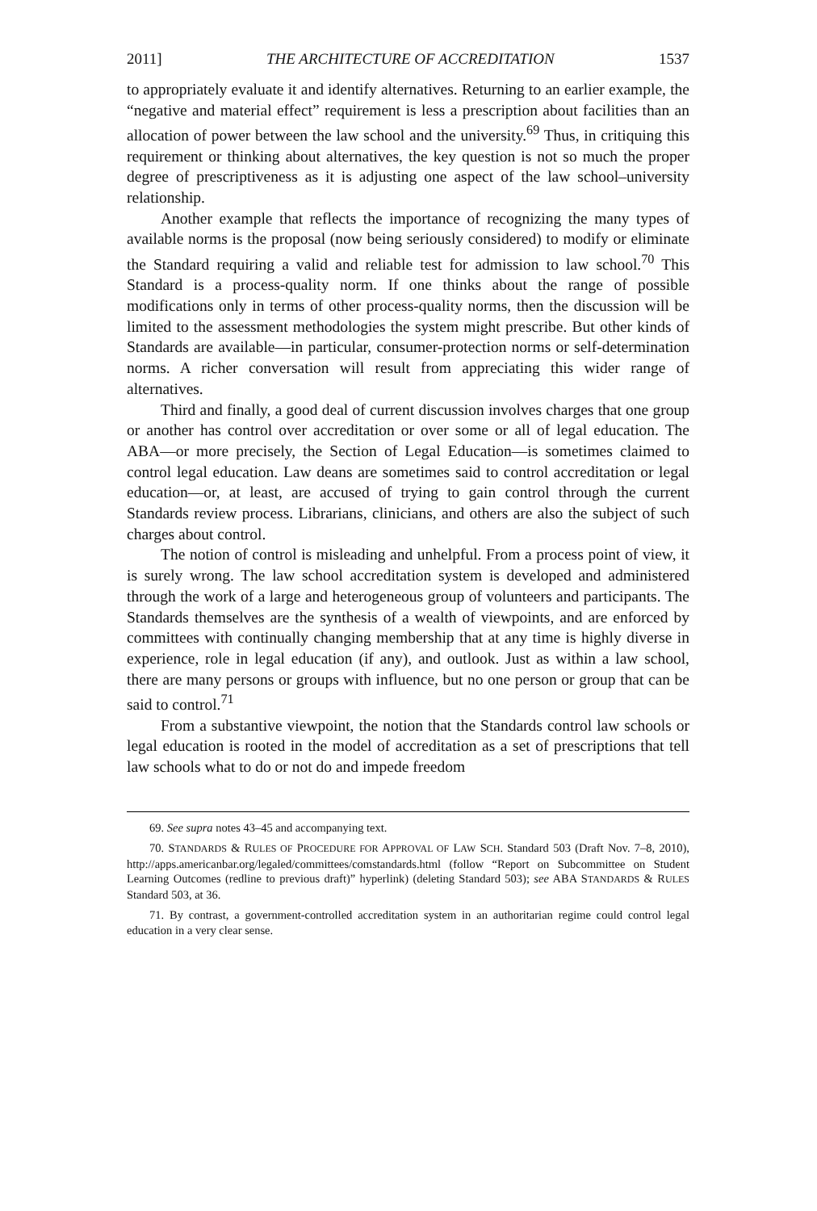2011] THE ARCHITECTURE OF ACCREDITATION 1537
to appropriately evaluate it and identify alternatives. Returning to an earlier example, the “negative and material effect” requirement is less a prescription about facilities than an allocation of power between the law school and the university.<sup>69</sup> Thus, in critiquing this requirement or thinking about alternatives, the key question is not so much the proper degree of prescriptiveness as it is adjusting one aspect of the law school–university relationship.
Another example that reflects the importance of recognizing the many types of available norms is the proposal (now being seriously considered) to modify or eliminate the Standard requiring a valid and reliable test for admission to law school.<sup>70</sup> This Standard is a process-quality norm. If one thinks about the range of possible modifications only in terms of other process-quality norms, then the discussion will be limited to the assessment methodologies the system might prescribe. But other kinds of Standards are available—in particular, consumer-protection norms or self-determination norms. A richer conversation will result from appreciating this wider range of alternatives.
Third and finally, a good deal of current discussion involves charges that one group or another has control over accreditation or over some or all of legal education. The ABA—or more precisely, the Section of Legal Education—is sometimes claimed to control legal education. Law deans are sometimes said to control accreditation or legal education—or, at least, are accused of trying to gain control through the current Standards review process. Librarians, clinicians, and others are also the subject of such charges about control.
The notion of control is misleading and unhelpful. From a process point of view, it is surely wrong. The law school accreditation system is developed and administered through the work of a large and heterogeneous group of volunteers and participants. The Standards themselves are the synthesis of a wealth of viewpoints, and are enforced by committees with continually changing membership that at any time is highly diverse in experience, role in legal education (if any), and outlook. Just as within a law school, there are many persons or groups with influence, but no one person or group that can be said to control.<sup>71</sup>
From a substantive viewpoint, the notion that the Standards control law schools or legal education is rooted in the model of accreditation as a set of prescriptions that tell law schools what to do or not do and impede freedom
69. See supra notes 43–45 and accompanying text.
70. STANDARDS & RULES OF PROCEDURE FOR APPROVAL OF LAW SCH. Standard 503 (Draft Nov. 7–8, 2010), http://apps.americanbar.org/legaled/committees/comstandards.html (follow “Report on Subcommittee on Student Learning Outcomes (redline to previous draft)” hyperlink) (deleting Standard 503); see ABA STANDARDS & RULES Standard 503, at 36.
71. By contrast, a government-controlled accreditation system in an authoritarian regime could control legal education in a very clear sense.